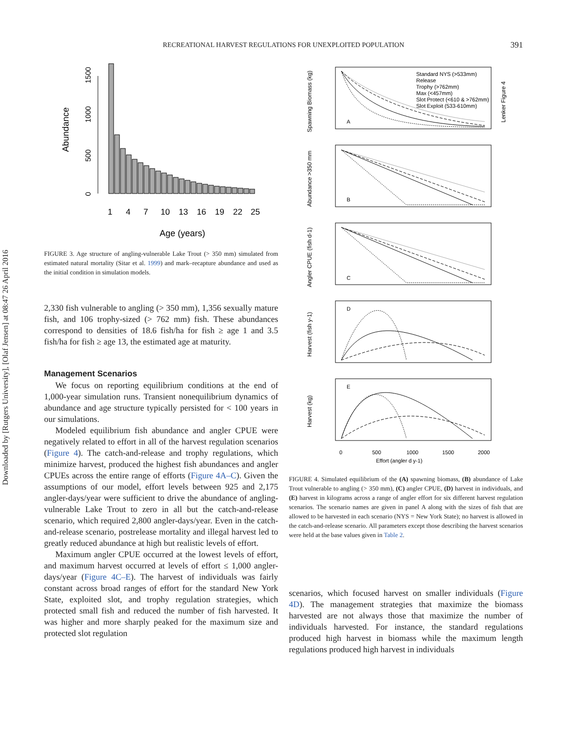Downloaded by [Rutgers University], [Olaf Jensen] at 08:47 26 April 2016
RECREATIONAL HARVEST REGULATIONS FOR UNEXPLOITED POPULATION
391
Abundance
0
500
1000
1500
1
4
7
10
13
16
19
22
25
Age (years)
FIGURE 3. Age structure of angling-vulnerable Lake Trout (> 350 mm) simulated from estimated natural mortality (Sitar et al. 1999) and mark–recapture abundance and used as the initial condition in simulation models.
2,330 fish vulnerable to angling (> 350 mm), 1,356 sexually mature fish, and 106 trophy-sized (> 762 mm) fish. These abundances correspond to densities of 18.6 fish/ha for fish ≥ age 1 and 3.5 fish/ha for fish ≥ age 13, the estimated age at maturity.
Management Scenarios
We focus on reporting equilibrium conditions at the end of 1,000-year simulation runs. Transient nonequilibrium dynamics of abundance and age structure typically persisted for < 100 years in our simulations.
Modeled equilibrium fish abundance and angler CPUE were negatively related to effort in all of the harvest regulation scenarios (Figure 4). The catch-and-release and trophy regulations, which minimize harvest, produced the highest fish abundances and angler CPUEs across the entire range of efforts (Figure 4A–C). Given the assumptions of our model, effort levels between 925 and 2,175 angler-days/year were sufficient to drive the abundance of angling-vulnerable Lake Trout to zero in all but the catch-and-release scenario, which required 2,800 angler-days/year. Even in the catch-and-release scenario, postrelease mortality and illegal harvest led to greatly reduced abundance at high but realistic levels of effort.
Maximum angler CPUE occurred at the lowest levels of effort, and maximum harvest occurred at levels of effort ≤ 1,000 angler-days/year (Figure 4C–E). The harvest of individuals was fairly constant across broad ranges of effort for the standard New York State, exploited slot, and trophy regulation strategies, which protected small fish and reduced the number of fish harvested. It was higher and more sharply peaked for the maximum size and protected slot regulation
Spawning Biomass (kg)
Abundance >350 mm
Angler CPUE (fish d-1)
Harvest (fish y-1)
Harvest (kg)
Lenker Figure 4
Standard NYS (>533mm)
Release
Trophy (>762mm)
Max (<457mm)
Slot Protect (<610 & >762mm)
Slot Exploit (533-610mm)
A
B
C
D
E
0
500
1000
1500
2000
Effort (angler d y-1)
FIGURE 4. Simulated equilibrium of the (A) spawning biomass, (B) abundance of Lake Trout vulnerable to angling (> 350 mm), (C) angler CPUE, (D) harvest in individuals, and (E) harvest in kilograms across a range of angler effort for six different harvest regulation scenarios. The scenario names are given in panel A along with the sizes of fish that are allowed to be harvested in each scenario (NYS = New York State); no harvest is allowed in the catch-and-release scenario. All parameters except those describing the harvest scenarios were held at the base values given in Table 2.
scenarios, which focused harvest on smaller individuals (Figure 4D). The management strategies that maximize the biomass harvested are not always those that maximize the number of individuals harvested. For instance, the standard regulations produced high harvest in biomass while the maximum length regulations produced high harvest in individuals